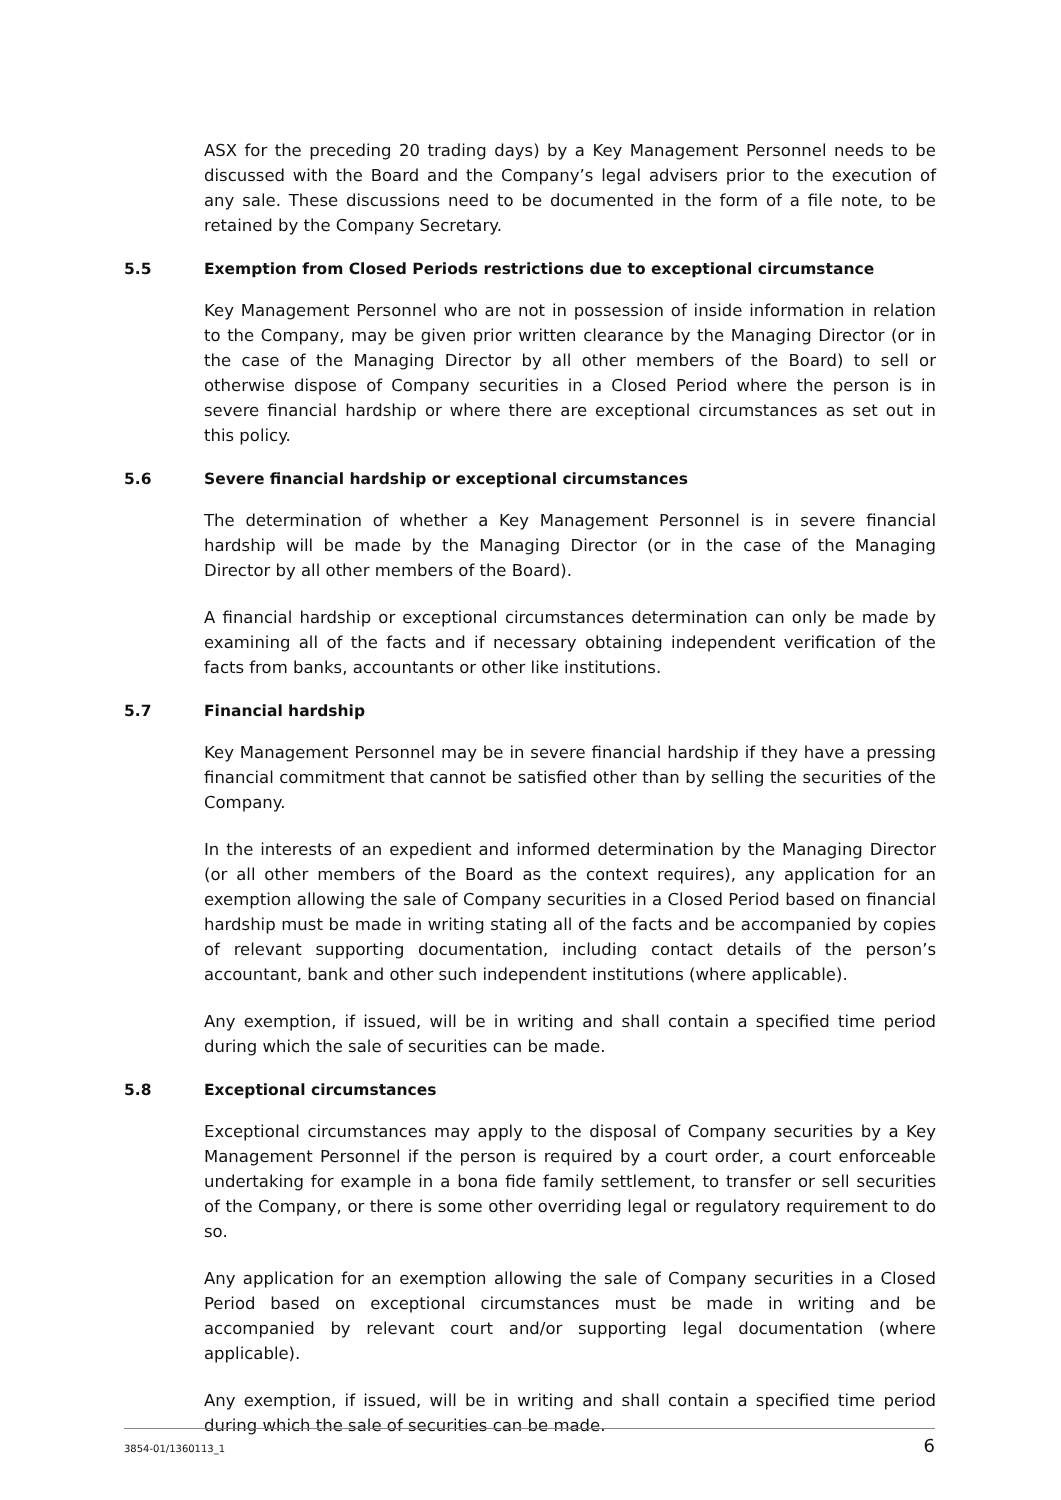ASX for the preceding 20 trading days) by a Key Management Personnel needs to be discussed with the Board and the Company’s legal advisers prior to the execution of any sale. These discussions need to be documented in the form of a file note, to be retained by the Company Secretary.
5.5 Exemption from Closed Periods restrictions due to exceptional circumstance
Key Management Personnel who are not in possession of inside information in relation to the Company, may be given prior written clearance by the Managing Director (or in the case of the Managing Director by all other members of the Board) to sell or otherwise dispose of Company securities in a Closed Period where the person is in severe financial hardship or where there are exceptional circumstances as set out in this policy.
5.6 Severe financial hardship or exceptional circumstances
The determination of whether a Key Management Personnel is in severe financial hardship will be made by the Managing Director (or in the case of the Managing Director by all other members of the Board).
A financial hardship or exceptional circumstances determination can only be made by examining all of the facts and if necessary obtaining independent verification of the facts from banks, accountants or other like institutions.
5.7 Financial hardship
Key Management Personnel may be in severe financial hardship if they have a pressing financial commitment that cannot be satisfied other than by selling the securities of the Company.
In the interests of an expedient and informed determination by the Managing Director (or all other members of the Board as the context requires), any application for an exemption allowing the sale of Company securities in a Closed Period based on financial hardship must be made in writing stating all of the facts and be accompanied by copies of relevant supporting documentation, including contact details of the person’s accountant, bank and other such independent institutions (where applicable).
Any exemption, if issued, will be in writing and shall contain a specified time period during which the sale of securities can be made.
5.8 Exceptional circumstances
Exceptional circumstances may apply to the disposal of Company securities by a Key Management Personnel if the person is required by a court order, a court enforceable undertaking for example in a bona fide family settlement, to transfer or sell securities of the Company, or there is some other overriding legal or regulatory requirement to do so.
Any application for an exemption allowing the sale of Company securities in a Closed Period based on exceptional circumstances must be made in writing and be accompanied by relevant court and/or supporting legal documentation (where applicable).
Any exemption, if issued, will be in writing and shall contain a specified time period during which the sale of securities can be made.
3854-01/1360113_1 6